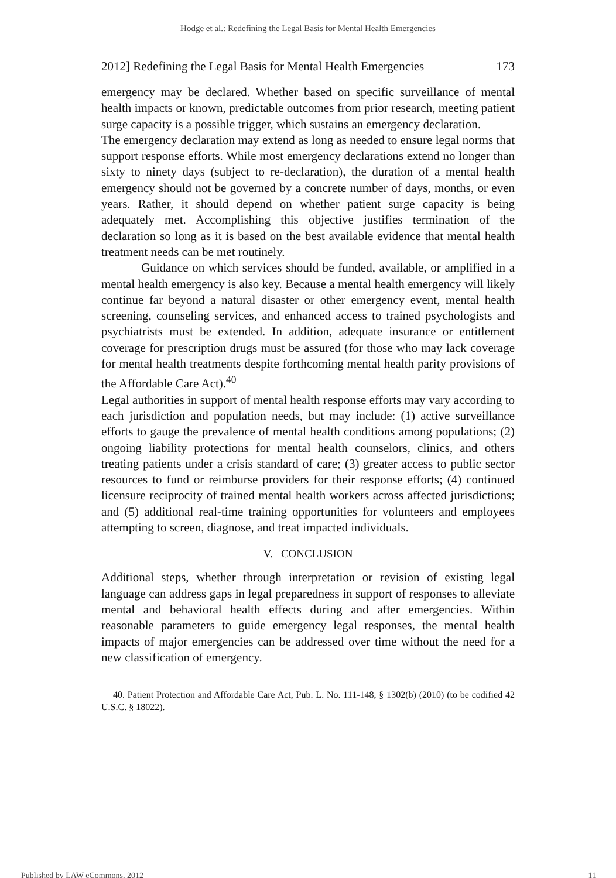Hodge et al.: Redefining the Legal Basis for Mental Health Emergencies
2012] Redefining the Legal Basis for Mental Health Emergencies 173
emergency may be declared. Whether based on specific surveillance of mental health impacts or known, predictable outcomes from prior research, meeting patient surge capacity is a possible trigger, which sustains an emergency declaration.
The emergency declaration may extend as long as needed to ensure legal norms that support response efforts. While most emergency declarations extend no longer than sixty to ninety days (subject to re-declaration), the duration of a mental health emergency should not be governed by a concrete number of days, months, or even years. Rather, it should depend on whether patient surge capacity is being adequately met. Accomplishing this objective justifies termination of the declaration so long as it is based on the best available evidence that mental health treatment needs can be met routinely.
Guidance on which services should be funded, available, or amplified in a mental health emergency is also key. Because a mental health emergency will likely continue far beyond a natural disaster or other emergency event, mental health screening, counseling services, and enhanced access to trained psychologists and psychiatrists must be extended. In addition, adequate insurance or entitlement coverage for prescription drugs must be assured (for those who may lack coverage for mental health treatments despite forthcoming mental health parity provisions of the Affordable Care Act).<sup>40</sup>
Legal authorities in support of mental health response efforts may vary according to each jurisdiction and population needs, but may include: (1) active surveillance efforts to gauge the prevalence of mental health conditions among populations; (2) ongoing liability protections for mental health counselors, clinics, and others treating patients under a crisis standard of care; (3) greater access to public sector resources to fund or reimburse providers for their response efforts; (4) continued licensure reciprocity of trained mental health workers across affected jurisdictions; and (5) additional real-time training opportunities for volunteers and employees attempting to screen, diagnose, and treat impacted individuals.
V. CONCLUSION
Additional steps, whether through interpretation or revision of existing legal language can address gaps in legal preparedness in support of responses to alleviate mental and behavioral health effects during and after emergencies. Within reasonable parameters to guide emergency legal responses, the mental health impacts of major emergencies can be addressed over time without the need for a new classification of emergency.
40. Patient Protection and Affordable Care Act, Pub. L. No. 111-148, § 1302(b) (2010) (to be codified 42 U.S.C. § 18022).
Published by LAW eCommons, 2012 11